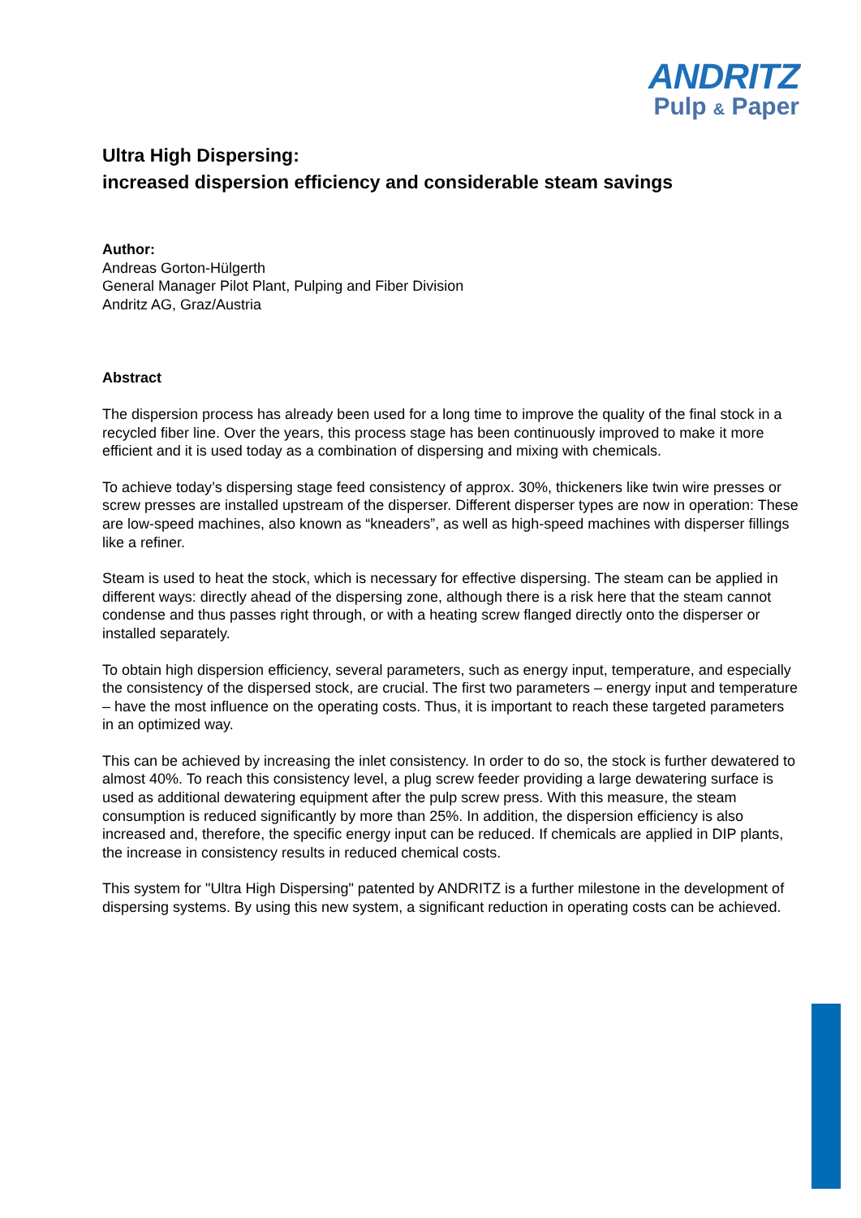ANDRITZ
Pulp & Paper
Ultra High Dispersing:
increased dispersion efficiency and considerable steam savings
Author:
Andreas Gorton-Hülgerth
General Manager Pilot Plant, Pulping and Fiber Division
Andritz AG, Graz/Austria
Abstract
The dispersion process has already been used for a long time to improve the quality of the final stock in a recycled fiber line. Over the years, this process stage has been continuously improved to make it more efficient and it is used today as a combination of dispersing and mixing with chemicals.
To achieve today’s dispersing stage feed consistency of approx. 30%, thickeners like twin wire presses or screw presses are installed upstream of the disperser. Different disperser types are now in operation: These are low-speed machines, also known as “kneaders”, as well as high-speed machines with disperser fillings like a refiner.
Steam is used to heat the stock, which is necessary for effective dispersing. The steam can be applied in different ways: directly ahead of the dispersing zone, although there is a risk here that the steam cannot condense and thus passes right through, or with a heating screw flanged directly onto the disperser or installed separately.
To obtain high dispersion efficiency, several parameters, such as energy input, temperature, and especially the consistency of the dispersed stock, are crucial. The first two parameters – energy input and temperature – have the most influence on the operating costs. Thus, it is important to reach these targeted parameters in an optimized way.
This can be achieved by increasing the inlet consistency. In order to do so, the stock is further dewatered to almost 40%. To reach this consistency level, a plug screw feeder providing a large dewatering surface is used as additional dewatering equipment after the pulp screw press. With this measure, the steam consumption is reduced significantly by more than 25%. In addition, the dispersion efficiency is also increased and, therefore, the specific energy input can be reduced. If chemicals are applied in DIP plants, the increase in consistency results in reduced chemical costs.
This system for "Ultra High Dispersing" patented by ANDRITZ is a further milestone in the development of dispersing systems. By using this new system, a significant reduction in operating costs can be achieved.